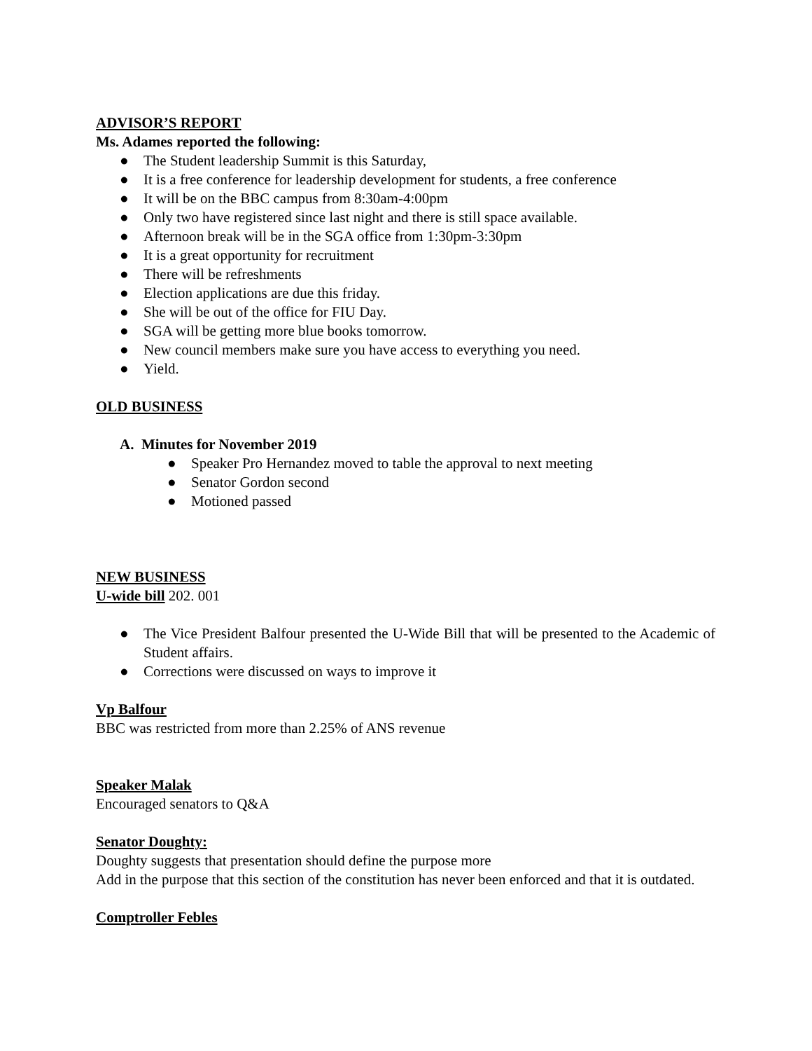ADVISOR’S REPORT
Ms. Adames reported the following:
● The Student leadership Summit is this Saturday,
● It is a free conference for leadership development for students, a free conference
● It will be on the BBC campus from 8:30am-4:00pm
● Only two have registered since last night and there is still space available.
● Afternoon break will be in the SGA office from 1:30pm-3:30pm
● It is a great opportunity for recruitment
● There will be refreshments
● Election applications are due this friday.
● She will be out of the office for FIU Day.
● SGA will be getting more blue books tomorrow.
● New council members make sure you have access to everything you need.
● Yield.
OLD BUSINESS
A. Minutes for November 2019
● Speaker Pro Hernandez moved to table the approval to next meeting
● Senator Gordon second
● Motioned passed
NEW BUSINESS
U-wide bill 202. 001
● The Vice President Balfour presented the U-Wide Bill that will be presented to the Academic of Student affairs.
● Corrections were discussed on ways to improve it
Vp Balfour
BBC was restricted from more than 2.25% of ANS revenue
Speaker Malak
Encouraged senators to Q&A
Senator Doughty:
Doughty suggests that presentation should define the purpose more
Add in the purpose that this section of the constitution has never been enforced and that it is outdated.
Comptroller Febles